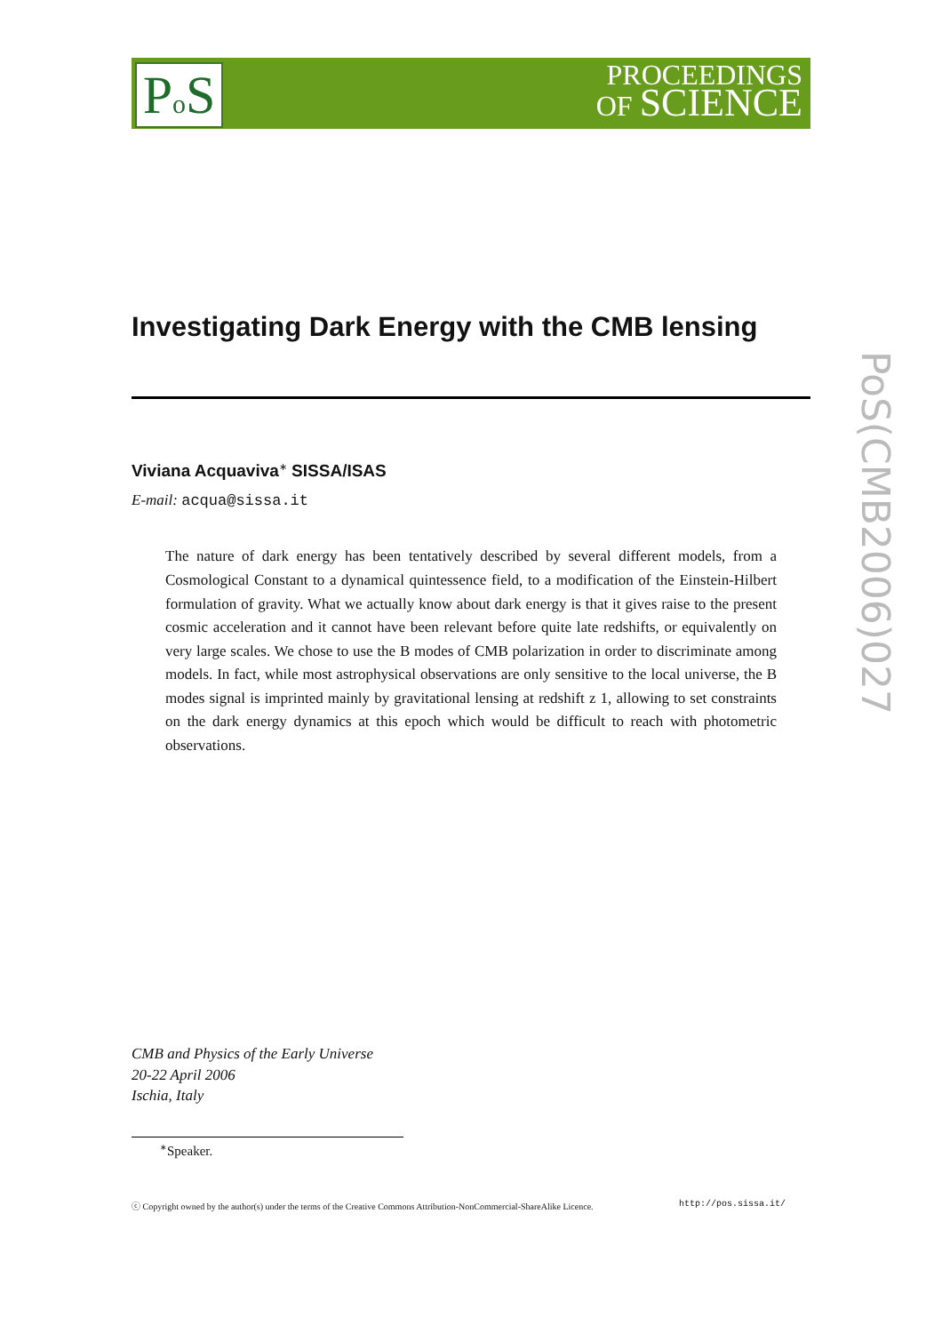Po S
PROCEEDINGS
OF SCIENCE
PoS(CMB2006)027
Investigating Dark Energy with the CMB lensing
Viviana Acquaviva<sup>∗</sup> SISSA/ISAS
E-mail: acqua@sissa.it
The nature of dark energy has been tentatively described by several different models, from a Cosmological Constant to a dynamical quintessence field, to a modification of the Einstein-Hilbert formulation of gravity. What we actually know about dark energy is that it gives raise to the present cosmic acceleration and it cannot have been relevant before quite late redshifts, or equivalently on very large scales. We chose to use the B modes of CMB polarization in order to discriminate among models. In fact, while most astrophysical observations are only sensitive to the local universe, the B modes signal is imprinted mainly by gravitational lensing at redshift z 1, allowing to set constraints on the dark energy dynamics at this epoch which would be difficult to reach with photometric observations.
CMB and Physics of the Early Universe
20-22 April 2006
Ischia, Italy
<sup>∗</sup>Speaker.
ⓒ Copyright owned by the author(s) under the terms of the Creative Commons Attribution-NonCommercial-ShareAlike Licence. http://pos.sissa.it/